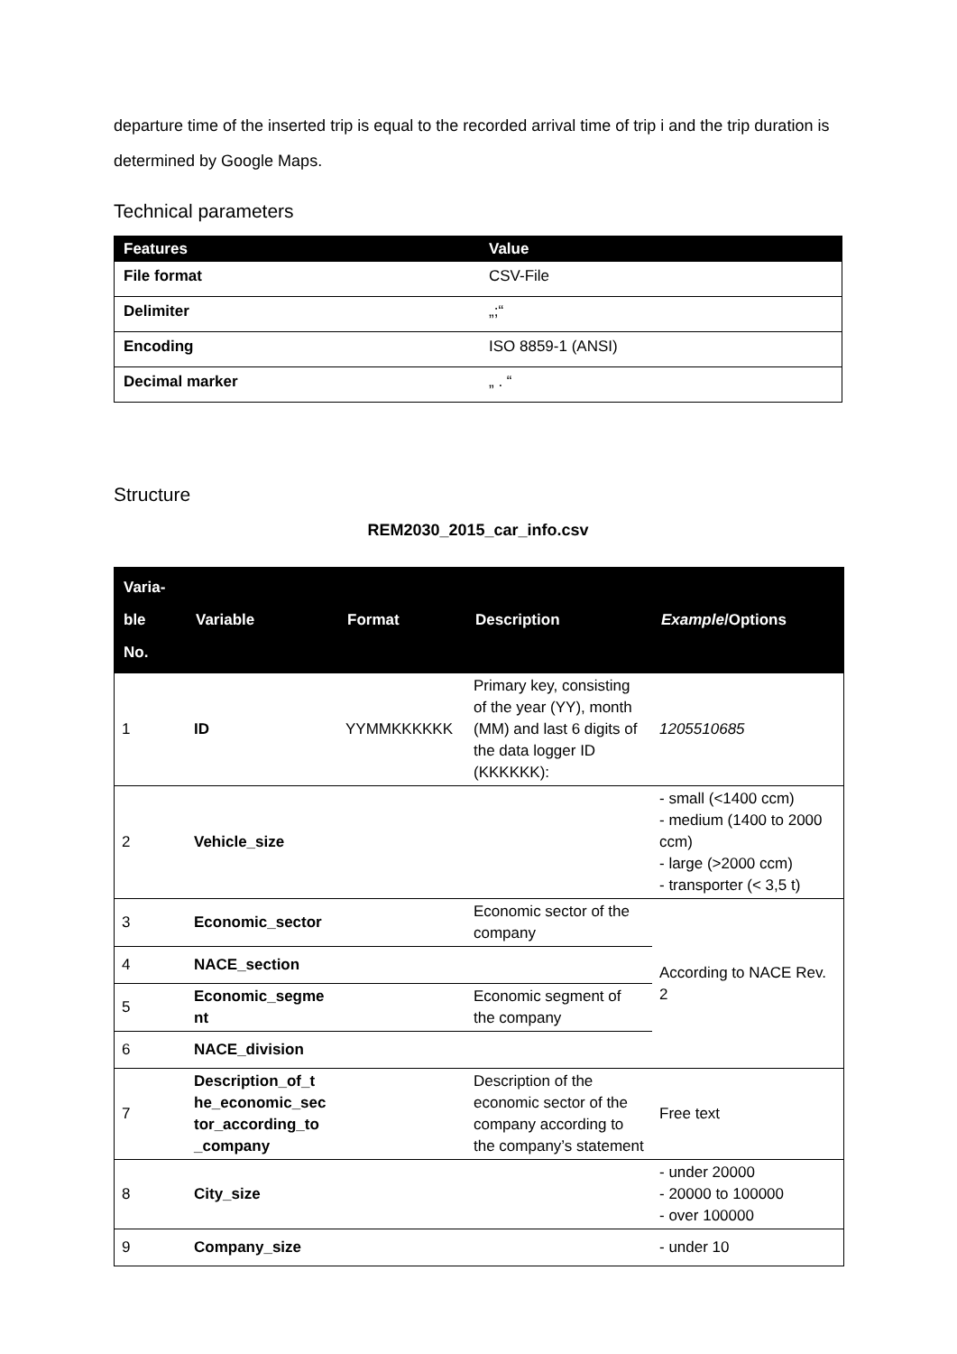departure time of the inserted trip is equal to the recorded arrival time of trip i and the trip duration is determined by Google Maps.
Technical parameters
| Features | Value |
| --- | --- |
| File format | CSV-File |
| Delimiter | „;“ |
| Encoding | ISO 8859-1 (ANSI) |
| Decimal marker | „ . “ |
Structure
REM2030_2015_car_info.csv
| Varia- ble No. | Variable | Format | Description | Example /Options |
| --- | --- | --- | --- | --- |
| 1 | ID | YYMMKKKKKK | Primary key, consisting of the year (YY), month (MM) and last 6 digits of the data logger ID (KKKKKK): | 1205510685 |
| 2 | Vehicle_size | | | - small (<1400 ccm) - medium (1400 to 2000 ccm) - large (>2000 ccm) - transporter (< 3,5 t) |
| 3 | Economic_sector | | Economic sector of the company | According to NACE Rev. 2 |
| 4 | NACE_section | | | |
| 5 | Economic_segme nt | | Economic segment of the company | |
| 6 | NACE_division | | | |
| 7 | Description_of_t he_economic_sec tor_according_to _company | | Description of the economic sector of the company according to the company’s statement | Free text |
| 8 | City_size | | | - under 20000 - 20000 to 100000 - over 100000 |
| 9 | Company_size | | | - under 10 |